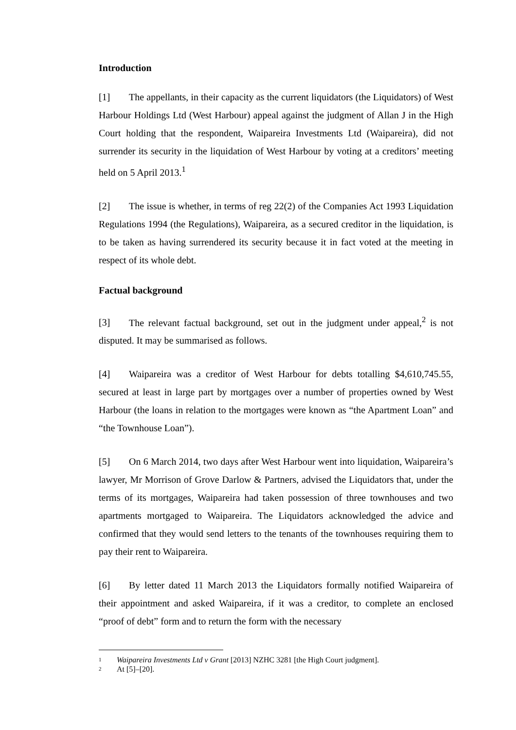Introduction
[1] The appellants, in their capacity as the current liquidators (the Liquidators) of West Harbour Holdings Ltd (West Harbour) appeal against the judgment of Allan J in the High Court holding that the respondent, Waipareira Investments Ltd (Waipareira), did not surrender its security in the liquidation of West Harbour by voting at a creditors’ meeting held on 5 April 2013.<sup>1</sup>
[2] The issue is whether, in terms of reg 22(2) of the Companies Act 1993 Liquidation Regulations 1994 (the Regulations), Waipareira, as a secured creditor in the liquidation, is to be taken as having surrendered its security because it in fact voted at the meeting in respect of its whole debt.
Factual background
[3] The relevant factual background, set out in the judgment under appeal,<sup>2</sup> is not disputed. It may be summarised as follows.
[4] Waipareira was a creditor of West Harbour for debts totalling $4,610,745.55, secured at least in large part by mortgages over a number of properties owned by West Harbour (the loans in relation to the mortgages were known as “the Apartment Loan” and “the Townhouse Loan”).
[5] On 6 March 2014, two days after West Harbour went into liquidation, Waipareira’s lawyer, Mr Morrison of Grove Darlow & Partners, advised the Liquidators that, under the terms of its mortgages, Waipareira had taken possession of three townhouses and two apartments mortgaged to Waipareira. The Liquidators acknowledged the advice and confirmed that they would send letters to the tenants of the townhouses requiring them to pay their rent to Waipareira.
[6] By letter dated 11 March 2013 the Liquidators formally notified Waipareira of their appointment and asked Waipareira, if it was a creditor, to complete an enclosed “proof of debt” form and to return the form with the necessary
1 Waipareira Investments Ltd v Grant [2013] NZHC 3281 [the High Court judgment].
2 At [5]–[20].